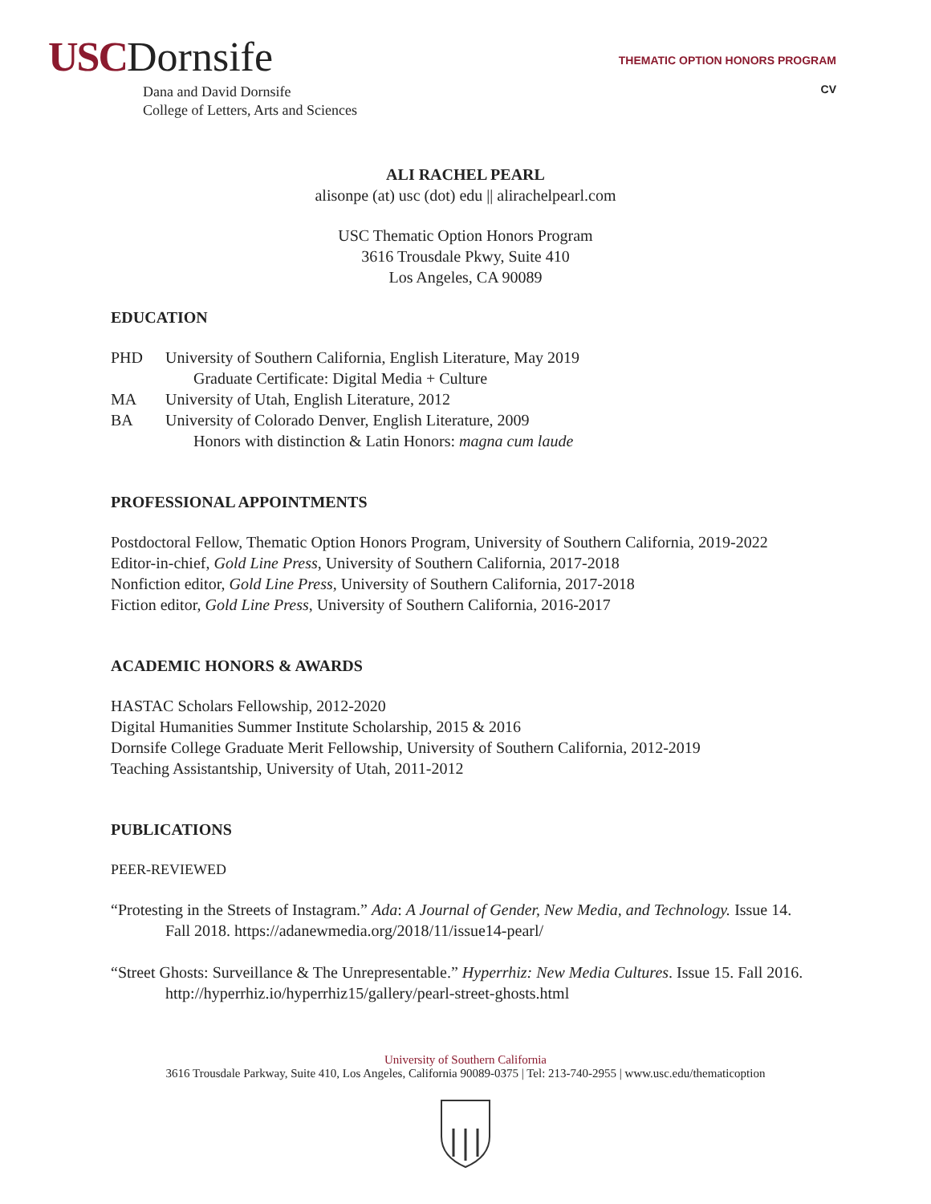USC Dornsife
Dana and David Dornsife
College of Letters, Arts and Sciences
THEMATIC OPTION HONORS PROGRAM
CV
ALI RACHEL PEARL
alisonpe (at) usc (dot) edu || alirachelpearl.com
USC Thematic Option Honors Program
3616 Trousdale Pkwy, Suite 410
Los Angeles, CA 90089
EDUCATION
PHD University of Southern California, English Literature, May 2019
Graduate Certificate: Digital Media + Culture
MA University of Utah, English Literature, 2012
BA University of Colorado Denver, English Literature, 2009
Honors with distinction & Latin Honors: magna cum laude
PROFESSIONAL APPOINTMENTS
Postdoctoral Fellow, Thematic Option Honors Program, University of Southern California, 2019-2022
Editor-in-chief, Gold Line Press, University of Southern California, 2017-2018
Nonfiction editor, Gold Line Press, University of Southern California, 2017-2018
Fiction editor, Gold Line Press, University of Southern California, 2016-2017
ACADEMIC HONORS & AWARDS
HASTAC Scholars Fellowship, 2012-2020
Digital Humanities Summer Institute Scholarship, 2015 & 2016
Dornsife College Graduate Merit Fellowship, University of Southern California, 2012-2019
Teaching Assistantship, University of Utah, 2011-2012
PUBLICATIONS
PEER-REVIEWED
“Protesting in the Streets of Instagram.” Ada: A Journal of Gender, New Media, and Technology. Issue 14. Fall 2018. https://adanewmedia.org/2018/11/issue14-pearl/
“Street Ghosts: Surveillance & The Unrepresentable.” Hyperrhiz: New Media Cultures. Issue 15. Fall 2016. http://hyperrhiz.io/hyperrhiz15/gallery/pearl-street-ghosts.html
University of Southern California
3616 Trousdale Parkway, Suite 410, Los Angeles, California 90089-0375 | Tel: 213-740-2955 | www.usc.edu/thematicoption